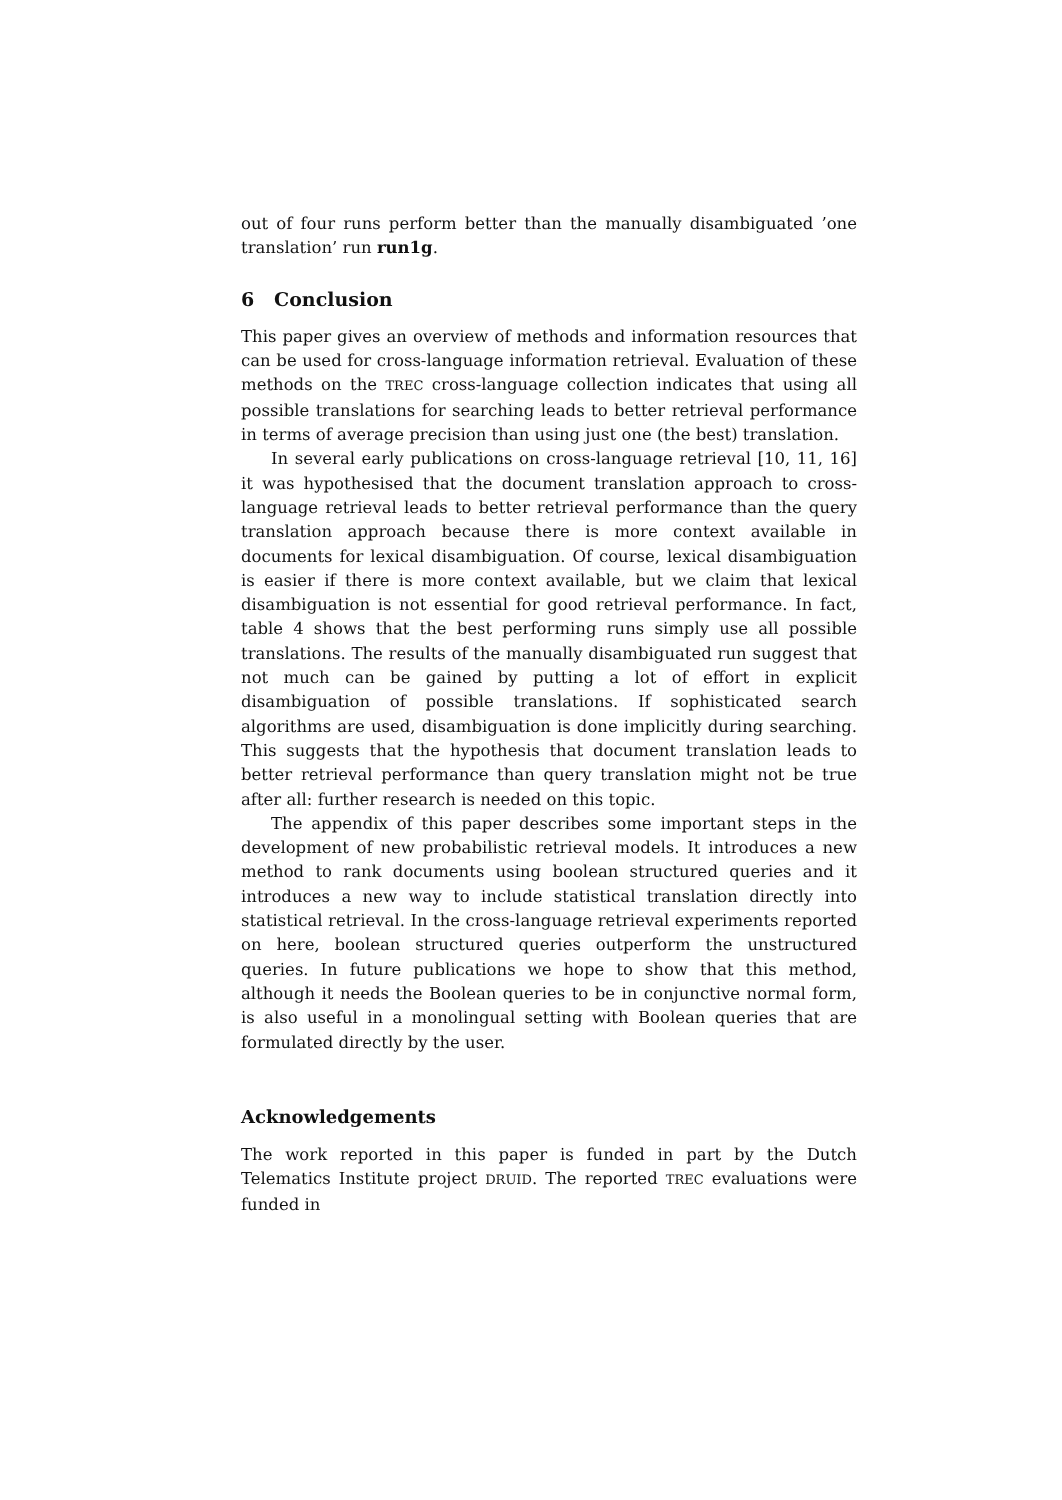out of four runs perform better than the manually disambiguated ’one translation’ run run1g.
6 Conclusion
This paper gives an overview of methods and information resources that can be used for cross-language information retrieval. Evaluation of these methods on the TREC cross-language collection indicates that using all possible translations for searching leads to better retrieval performance in terms of average precision than using just one (the best) translation.
In several early publications on cross-language retrieval [10, 11, 16] it was hypothesised that the document translation approach to cross-language retrieval leads to better retrieval performance than the query translation approach because there is more context available in documents for lexical disambiguation. Of course, lexical disambiguation is easier if there is more context available, but we claim that lexical disambiguation is not essential for good retrieval performance. In fact, table 4 shows that the best performing runs simply use all possible translations. The results of the manually disambiguated run suggest that not much can be gained by putting a lot of effort in explicit disambiguation of possible translations. If sophisticated search algorithms are used, disambiguation is done implicitly during searching. This suggests that the hypothesis that document translation leads to better retrieval performance than query translation might not be true after all: further research is needed on this topic.
The appendix of this paper describes some important steps in the development of new probabilistic retrieval models. It introduces a new method to rank documents using boolean structured queries and it introduces a new way to include statistical translation directly into statistical retrieval. In the cross-language retrieval experiments reported on here, boolean structured queries outperform the unstructured queries. In future publications we hope to show that this method, although it needs the Boolean queries to be in conjunctive normal form, is also useful in a monolingual setting with Boolean queries that are formulated directly by the user.
Acknowledgements
The work reported in this paper is funded in part by the Dutch Telematics Institute project DRUID. The reported TREC evaluations were funded in